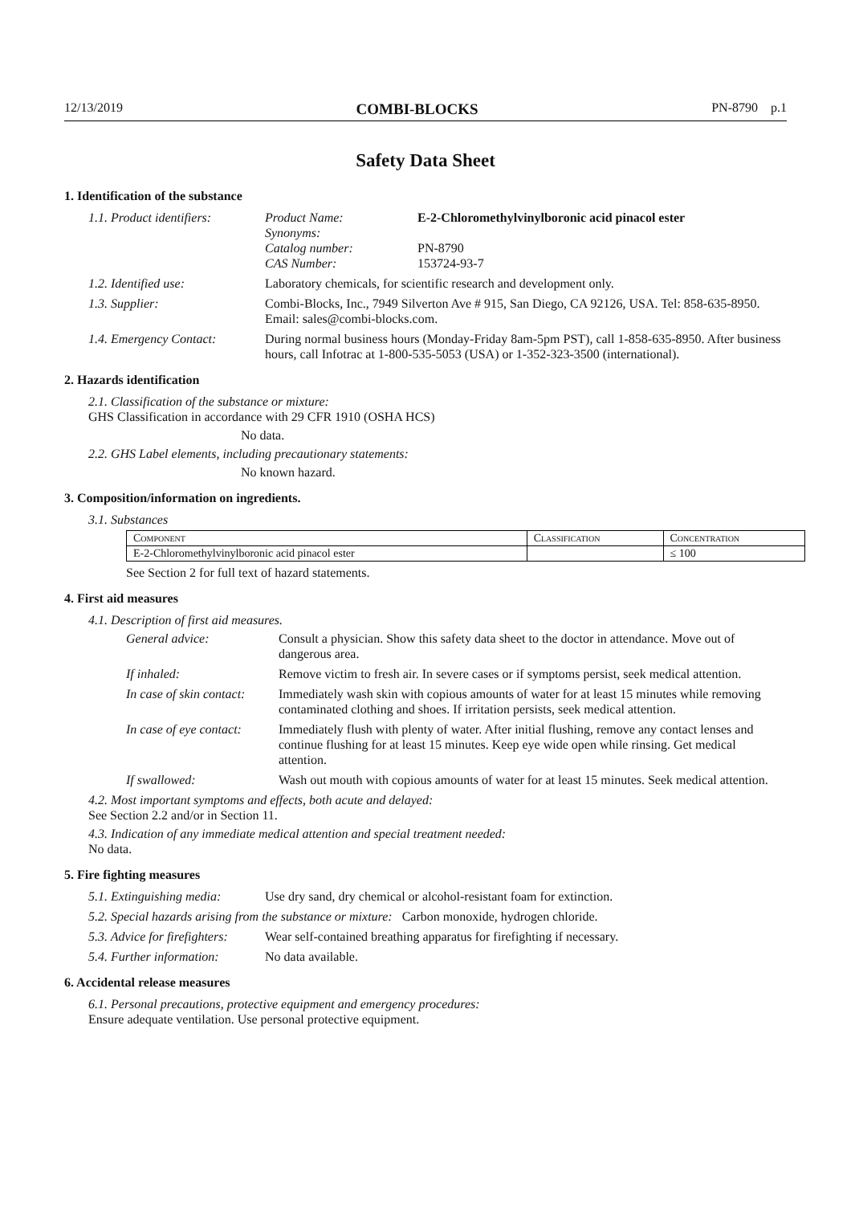12/13/2019 COMBI-BLOCKS PN-8790 p.1
Safety Data Sheet
1. Identification of the substance
1.1. Product identifiers:
Product Name: E-2-Chloromethylvinylboronic acid pinacol ester Synonyms: Catalog number: PN-8790 CAS Number: 153724-93-7
1.2. Identified use: Laboratory chemicals, for scientific research and development only.
1.3. Supplier: Combi-Blocks, Inc., 7949 Silverton Ave # 915, San Diego, CA 92126, USA. Tel: 858-635-8950. Email: sales@combi-blocks.com.
1.4. Emergency Contact: During normal business hours (Monday-Friday 8am-5pm PST), call 1-858-635-8950. After business hours, call Infotrac at 1-800-535-5053 (USA) or 1-352-323-3500 (international).
2. Hazards identification
2.1. Classification of the substance or mixture:
GHS Classification in accordance with 29 CFR 1910 (OSHA HCS)
No data.
2.2. GHS Label elements, including precautionary statements:
No known hazard.
3. Composition/information on ingredients.
3.1. Substances
| Component | Classification | Concentration |
| E-2-Chloromethylvinylboronic acid pinacol ester | | ≤ 100 |
See Section 2 for full text of hazard statements.
4. First aid measures
4.1. Description of first aid measures.
General advice: Consult a physician. Show this safety data sheet to the doctor in attendance. Move out of dangerous area.
If inhaled: Remove victim to fresh air. In severe cases or if symptoms persist, seek medical attention.
In case of skin contact: Immediately wash skin with copious amounts of water for at least 15 minutes while removing contaminated clothing and shoes. If irritation persists, seek medical attention.
In case of eye contact: Immediately flush with plenty of water. After initial flushing, remove any contact lenses and continue flushing for at least 15 minutes. Keep eye wide open while rinsing. Get medical attention.
If swallowed: Wash out mouth with copious amounts of water for at least 15 minutes. Seek medical attention.
4.2. Most important symptoms and effects, both acute and delayed:
See Section 2.2 and/or in Section 11.
4.3. Indication of any immediate medical attention and special treatment needed:
No data.
5. Fire fighting measures
5.1. Extinguishing media: Use dry sand, dry chemical or alcohol-resistant foam for extinction.
5.2. Special hazards arising from the substance or mixture: Carbon monoxide, hydrogen chloride.
5.3. Advice for firefighters: Wear self-contained breathing apparatus for firefighting if necessary.
5.4. Further information: No data available.
6. Accidental release measures
6.1. Personal precautions, protective equipment and emergency procedures:
Ensure adequate ventilation. Use personal protective equipment.